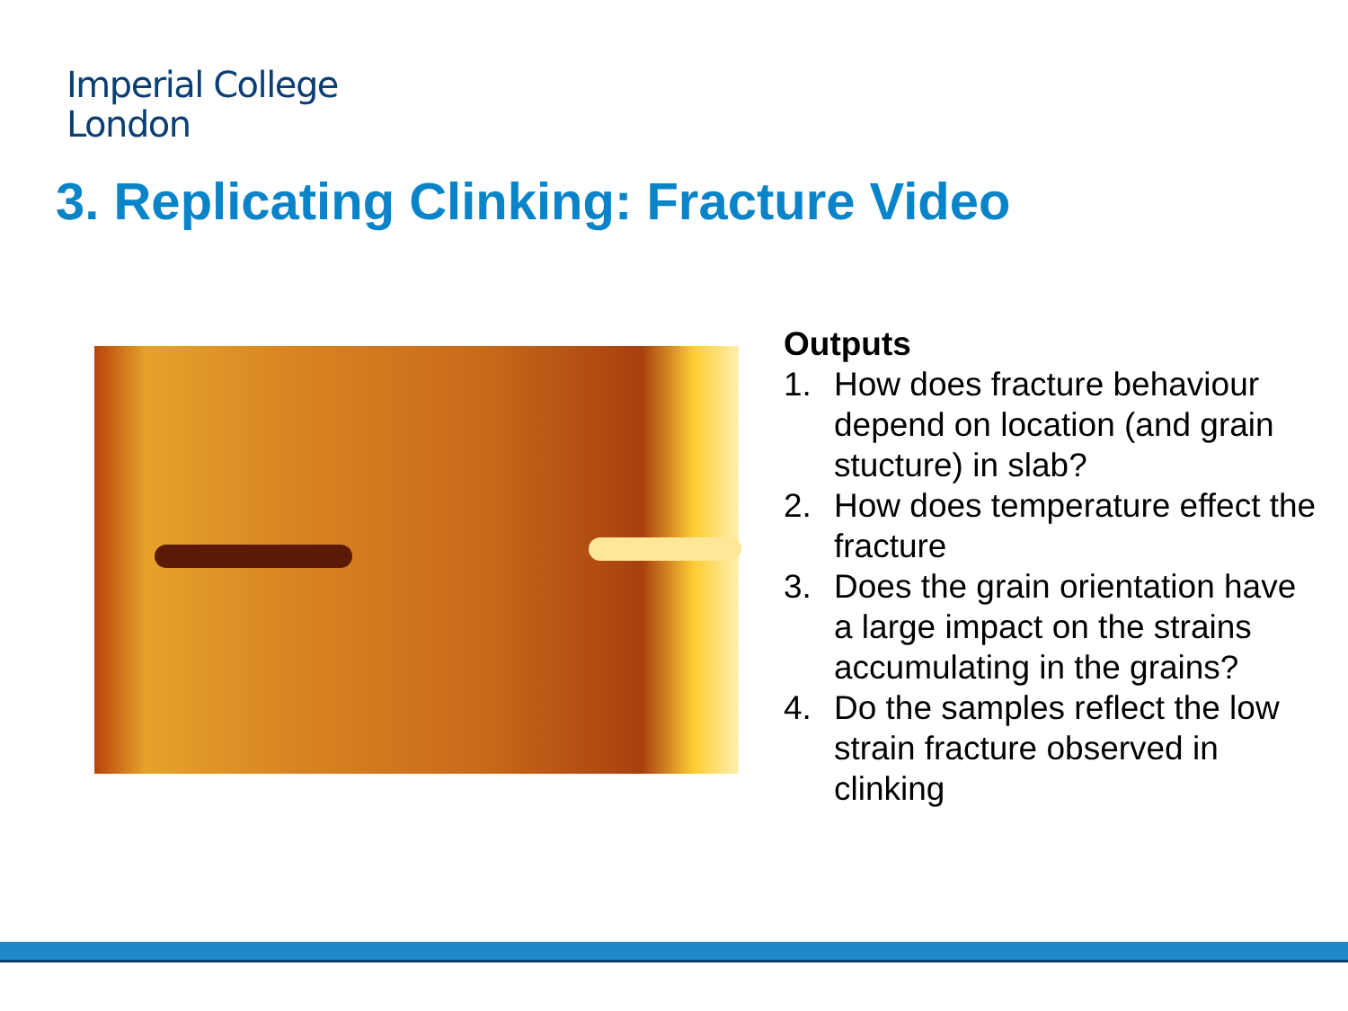Imperial College
London
3. Replicating Clinking: Fracture Video
Outputs
1. How does fracture behaviour depend on location (and grain stucture) in slab?
2. How does temperature effect the fracture
3. Does the grain orientation have a large impact on the strains accumulating in the grains?
4. Do the samples reflect the low strain fracture observed in clinking